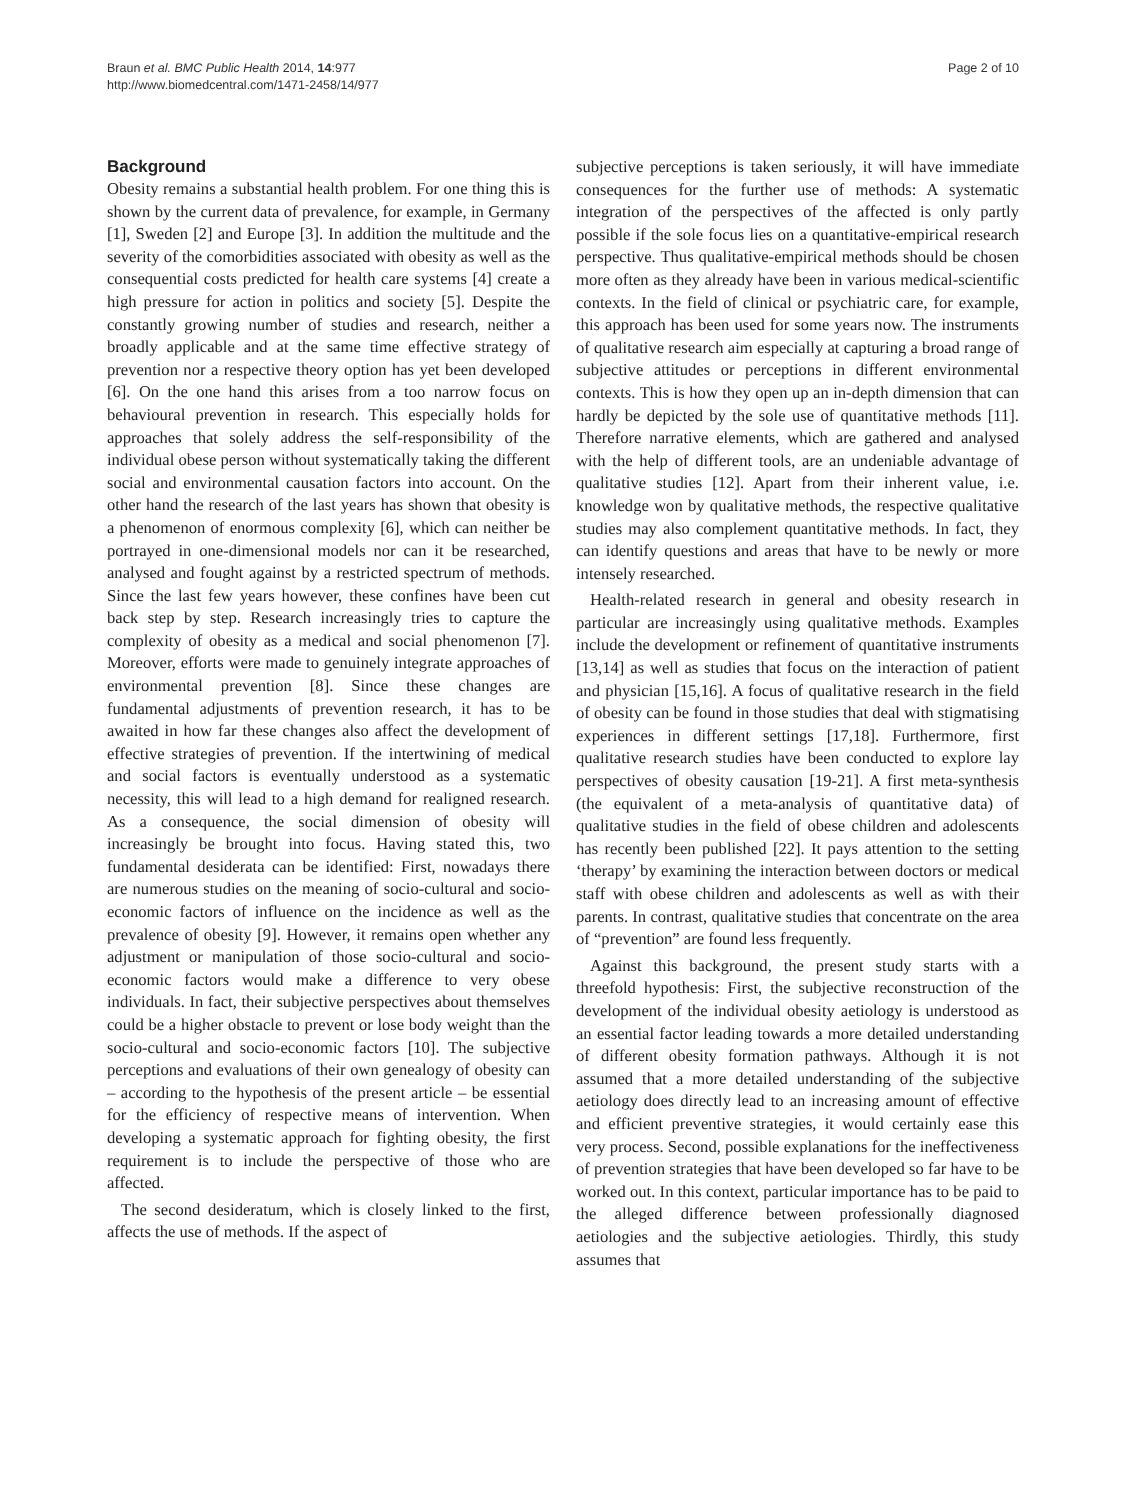Braun et al. BMC Public Health 2014, 14:977
http://www.biomedcentral.com/1471-2458/14/977
Page 2 of 10
Background
Obesity remains a substantial health problem. For one thing this is shown by the current data of prevalence, for example, in Germany [1], Sweden [2] and Europe [3]. In addition the multitude and the severity of the comorbidities associated with obesity as well as the consequential costs predicted for health care systems [4] create a high pressure for action in politics and society [5]. Despite the constantly growing number of studies and research, neither a broadly applicable and at the same time effective strategy of prevention nor a respective theory option has yet been developed [6]. On the one hand this arises from a too narrow focus on behavioural prevention in research. This especially holds for approaches that solely address the self-responsibility of the individual obese person without systematically taking the different social and environmental causation factors into account. On the other hand the research of the last years has shown that obesity is a phenomenon of enormous complexity [6], which can neither be portrayed in one-dimensional models nor can it be researched, analysed and fought against by a restricted spectrum of methods. Since the last few years however, these confines have been cut back step by step. Research increasingly tries to capture the complexity of obesity as a medical and social phenomenon [7]. Moreover, efforts were made to genuinely integrate approaches of environmental prevention [8]. Since these changes are fundamental adjustments of prevention research, it has to be awaited in how far these changes also affect the development of effective strategies of prevention. If the intertwining of medical and social factors is eventually understood as a systematic necessity, this will lead to a high demand for realigned research. As a consequence, the social dimension of obesity will increasingly be brought into focus. Having stated this, two fundamental desiderata can be identified: First, nowadays there are numerous studies on the meaning of socio-cultural and socio-economic factors of influence on the incidence as well as the prevalence of obesity [9]. However, it remains open whether any adjustment or manipulation of those socio-cultural and socio-economic factors would make a difference to very obese individuals. In fact, their subjective perspectives about themselves could be a higher obstacle to prevent or lose body weight than the socio-cultural and socio-economic factors [10]. The subjective perceptions and evaluations of their own genealogy of obesity can – according to the hypothesis of the present article – be essential for the efficiency of respective means of intervention. When developing a systematic approach for fighting obesity, the first requirement is to include the perspective of those who are affected.
The second desideratum, which is closely linked to the first, affects the use of methods. If the aspect of
subjective perceptions is taken seriously, it will have immediate consequences for the further use of methods: A systematic integration of the perspectives of the affected is only partly possible if the sole focus lies on a quantitative-empirical research perspective. Thus qualitative-empirical methods should be chosen more often as they already have been in various medical-scientific contexts. In the field of clinical or psychiatric care, for example, this approach has been used for some years now. The instruments of qualitative research aim especially at capturing a broad range of subjective attitudes or perceptions in different environmental contexts. This is how they open up an in-depth dimension that can hardly be depicted by the sole use of quantitative methods [11]. Therefore narrative elements, which are gathered and analysed with the help of different tools, are an undeniable advantage of qualitative studies [12]. Apart from their inherent value, i.e. knowledge won by qualitative methods, the respective qualitative studies may also complement quantitative methods. In fact, they can identify questions and areas that have to be newly or more intensely researched.
Health-related research in general and obesity research in particular are increasingly using qualitative methods. Examples include the development or refinement of quantitative instruments [13,14] as well as studies that focus on the interaction of patient and physician [15,16]. A focus of qualitative research in the field of obesity can be found in those studies that deal with stigmatising experiences in different settings [17,18]. Furthermore, first qualitative research studies have been conducted to explore lay perspectives of obesity causation [19-21]. A first meta-synthesis (the equivalent of a meta-analysis of quantitative data) of qualitative studies in the field of obese children and adolescents has recently been published [22]. It pays attention to the setting ‘therapy’ by examining the interaction between doctors or medical staff with obese children and adolescents as well as with their parents. In contrast, qualitative studies that concentrate on the area of “prevention” are found less frequently.
Against this background, the present study starts with a threefold hypothesis: First, the subjective reconstruction of the development of the individual obesity aetiology is understood as an essential factor leading towards a more detailed understanding of different obesity formation pathways. Although it is not assumed that a more detailed understanding of the subjective aetiology does directly lead to an increasing amount of effective and efficient preventive strategies, it would certainly ease this very process. Second, possible explanations for the ineffectiveness of prevention strategies that have been developed so far have to be worked out. In this context, particular importance has to be paid to the alleged difference between professionally diagnosed aetiologies and the subjective aetiologies. Thirdly, this study assumes that